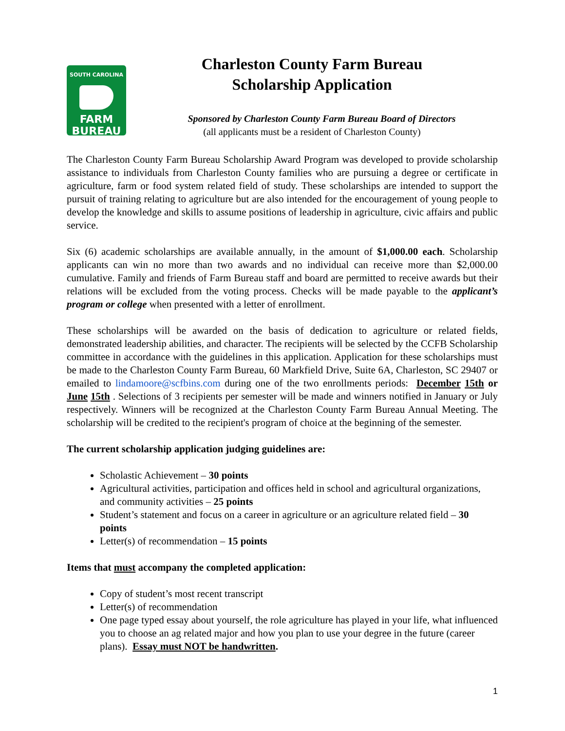SOUTH CAROLINA
FARM
BUREAU
Charleston County Farm Bureau
Scholarship Application
Sponsored by Charleston County Farm Bureau Board of Directors
(all applicants must be a resident of Charleston County)
The Charleston County Farm Bureau Scholarship Award Program was developed to provide scholarship assistance to individuals from Charleston County families who are pursuing a degree or certificate in agriculture, farm or food system related field of study. These scholarships are intended to support the pursuit of training relating to agriculture but are also intended for the encouragement of young people to develop the knowledge and skills to assume positions of leadership in agriculture, civic affairs and public service.
Six (6) academic scholarships are available annually, in the amount of $1,000.00 each. Scholarship applicants can win no more than two awards and no individual can receive more than $2,000.00 cumulative. Family and friends of Farm Bureau staff and board are permitted to receive awards but their relations will be excluded from the voting process. Checks will be made payable to the applicant’s program or college when presented with a letter of enrollment.
These scholarships will be awarded on the basis of dedication to agriculture or related fields, demonstrated leadership abilities, and character. The recipients will be selected by the CCFB Scholarship committee in accordance with the guidelines in this application. Application for these scholarships must be made to the Charleston County Farm Bureau, 60 Markfield Drive, Suite 6A, Charleston, SC 29407 or emailed to lindamoore@scfbins.com during one of the two enrollments periods: December 15th or June 15th . Selections of 3 recipients per semester will be made and winners notified in January or July respectively. Winners will be recognized at the Charleston County Farm Bureau Annual Meeting. The scholarship will be credited to the recipient's program of choice at the beginning of the semester.
The current scholarship application judging guidelines are:
Scholastic Achievement – 30 points
Agricultural activities, participation and offices held in school and agricultural organizations, and community activities – 25 points
Student’s statement and focus on a career in agriculture or an agriculture related field – 30 points
Letter(s) of recommendation – 15 points
Items that must accompany the completed application:
Copy of student’s most recent transcript
Letter(s) of recommendation
One page typed essay about yourself, the role agriculture has played in your life, what influenced you to choose an ag related major and how you plan to use your degree in the future (career plans). Essay must NOT be handwritten.
1